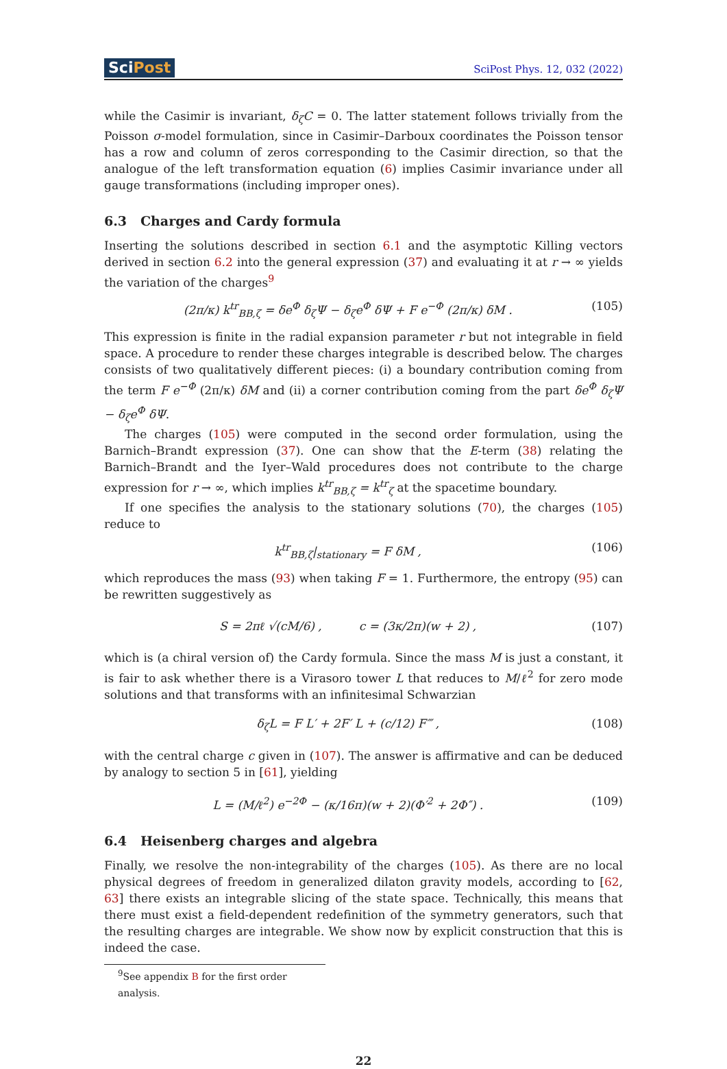SciPost
SciPost Phys. 12, 032 (2022)
while the Casimir is invariant, δ<sub>ζ</sub>C = 0. The latter statement follows trivially from the Poisson σ-model formulation, since in Casimir–Darboux coordinates the Poisson tensor has a row and column of zeros corresponding to the Casimir direction, so that the analogue of the left transformation equation (6) implies Casimir invariance under all gauge transformations (including improper ones).
6.3 Charges and Cardy formula
Inserting the solutions described in section 6.1 and the asymptotic Killing vectors derived in section 6.2 into the general expression (37) and evaluating it at r → ∞ yields the variation of the charges<sup>9</sup>
(2π/κ) k<sup>tr</sup><sub>BB,ζ</sub> = δe<sup>Φ</sup> δ<sub>ζ</sub>Ψ − δ<sub>ζ</sub>e<sup>Φ</sup> δΨ + F e<sup>−Φ</sup> (2π/κ) δM .
(105)
This expression is finite in the radial expansion parameter r but not integrable in field space. A procedure to render these charges integrable is described below. The charges consists of two qualitatively different pieces: (i) a boundary contribution coming from the term F e<sup>−Φ</sup> (2π/κ) δM and (ii) a corner contribution coming from the part δe<sup>Φ</sup> δ<sub>ζ</sub>Ψ − δ<sub>ζ</sub>e<sup>Φ</sup> δΨ.
The charges (105) were computed in the second order formulation, using the Barnich–Brandt expression (37). One can show that the E-term (38) relating the Barnich–Brandt and the Iyer–Wald procedures does not contribute to the charge expression for r → ∞, which implies k<sup>tr</sup><sub>BB,ζ</sub> = k<sup>tr</sup><sub>ζ</sub> at the spacetime boundary.
If one specifies the analysis to the stationary solutions (70), the charges (105) reduce to
k<sup>tr</sup><sub>BB,ζ</sub>|<sub>stationary</sub> = F δM , (106)
which reproduces the mass (93) when taking F = 1. Furthermore, the entropy (95) can be rewritten suggestively as
S = 2πℓ √(cM/6) , c = (3κ/2π)(w + 2) ,
(107)
which is (a chiral version of) the Cardy formula. Since the mass M is just a constant, it is fair to ask whether there is a Virasoro tower L that reduces to M/ℓ<sup>2</sup> for zero mode solutions and that transforms with an infinitesimal Schwarzian
δ<sub>ζ</sub>L = F L′ + 2F′ L + (c/12) F‴ ,
(108)
with the central charge c given in (107). The answer is affirmative and can be deduced by analogy to section 5 in [61], yielding
L = (M/ℓ<sup>2</sup>) e<sup>−2Φ</sup> − (κ/16π)(w + 2)(Φ′<sup>2</sup> + 2Φ″) .
(109)
6.4 Heisenberg charges and algebra
Finally, we resolve the non-integrability of the charges (105). As there are no local physical degrees of freedom in generalized dilaton gravity models, according to [62, 63] there exists an integrable slicing of the state space. Technically, this means that there must exist a field-dependent redefinition of the symmetry generators, such that the resulting charges are integrable. We show now by explicit construction that this is indeed the case.
<sup>9</sup> See appendix B for the first order analysis.
22